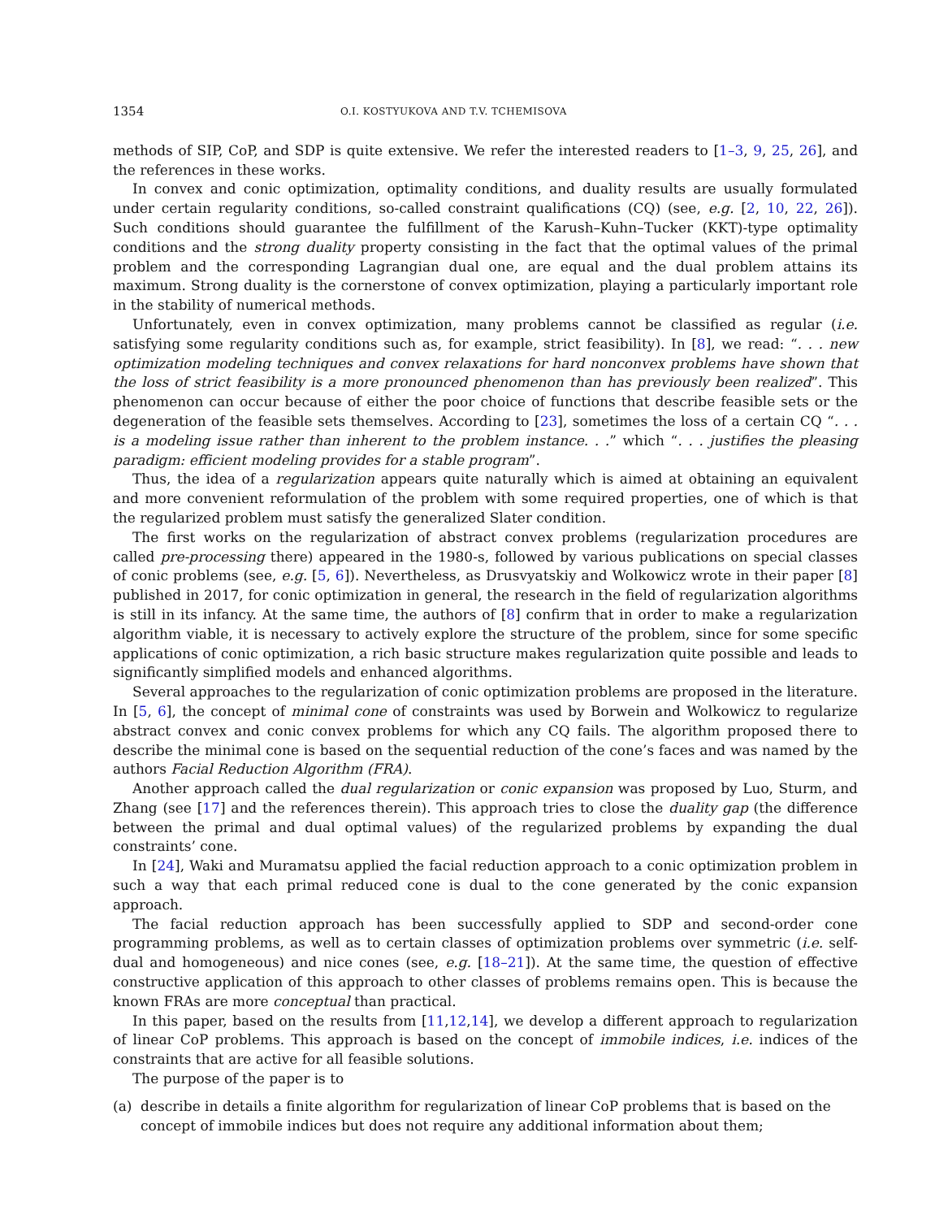1354 O.I. KOSTYUKOVA AND T.V. TCHEMISOVA
methods of SIP, CoP, and SDP is quite extensive. We refer the interested readers to [1–3, 9, 25, 26], and the references in these works.
In convex and conic optimization, optimality conditions, and duality results are usually formulated under certain regularity conditions, so-called constraint qualifications (CQ) (see, e.g. [2, 10, 22, 26]). Such conditions should guarantee the fulfillment of the Karush–Kuhn–Tucker (KKT)-type optimality conditions and the strong duality property consisting in the fact that the optimal values of the primal problem and the corresponding Lagrangian dual one, are equal and the dual problem attains its maximum. Strong duality is the cornerstone of convex optimization, playing a particularly important role in the stability of numerical methods.
Unfortunately, even in convex optimization, many problems cannot be classified as regular (i.e. satisfying some regularity conditions such as, for example, strict feasibility). In [8], we read: “. . . new optimization modeling techniques and convex relaxations for hard nonconvex problems have shown that the loss of strict feasibility is a more pronounced phenomenon than has previously been realized”. This phenomenon can occur because of either the poor choice of functions that describe feasible sets or the degeneration of the feasible sets themselves. According to [23], sometimes the loss of a certain CQ “. . . is a modeling issue rather than inherent to the problem instance. . .” which “. . . justifies the pleasing paradigm: efficient modeling provides for a stable program”.
Thus, the idea of a regularization appears quite naturally which is aimed at obtaining an equivalent and more convenient reformulation of the problem with some required properties, one of which is that the regularized problem must satisfy the generalized Slater condition.
The first works on the regularization of abstract convex problems (regularization procedures are called pre-processing there) appeared in the 1980-s, followed by various publications on special classes of conic problems (see, e.g. [5, 6]). Nevertheless, as Drusvyatskiy and Wolkowicz wrote in their paper [8] published in 2017, for conic optimization in general, the research in the field of regularization algorithms is still in its infancy. At the same time, the authors of [8] confirm that in order to make a regularization algorithm viable, it is necessary to actively explore the structure of the problem, since for some specific applications of conic optimization, a rich basic structure makes regularization quite possible and leads to significantly simplified models and enhanced algorithms.
Several approaches to the regularization of conic optimization problems are proposed in the literature. In [5, 6], the concept of minimal cone of constraints was used by Borwein and Wolkowicz to regularize abstract convex and conic convex problems for which any CQ fails. The algorithm proposed there to describe the minimal cone is based on the sequential reduction of the cone’s faces and was named by the authors Facial Reduction Algorithm (FRA).
Another approach called the dual regularization or conic expansion was proposed by Luo, Sturm, and Zhang (see [17] and the references therein). This approach tries to close the duality gap (the difference between the primal and dual optimal values) of the regularized problems by expanding the dual constraints’ cone.
In [24], Waki and Muramatsu applied the facial reduction approach to a conic optimization problem in such a way that each primal reduced cone is dual to the cone generated by the conic expansion approach.
The facial reduction approach has been successfully applied to SDP and second-order cone programming problems, as well as to certain classes of optimization problems over symmetric (i.e. self-dual and homogeneous) and nice cones (see, e.g. [18–21]). At the same time, the question of effective constructive application of this approach to other classes of problems remains open. This is because the known FRAs are more conceptual than practical.
In this paper, based on the results from [11,12,14], we develop a different approach to regularization of linear CoP problems. This approach is based on the concept of immobile indices, i.e. indices of the constraints that are active for all feasible solutions.
The purpose of the paper is to
(a) describe in details a finite algorithm for regularization of linear CoP problems that is based on the concept of immobile indices but does not require any additional information about them;